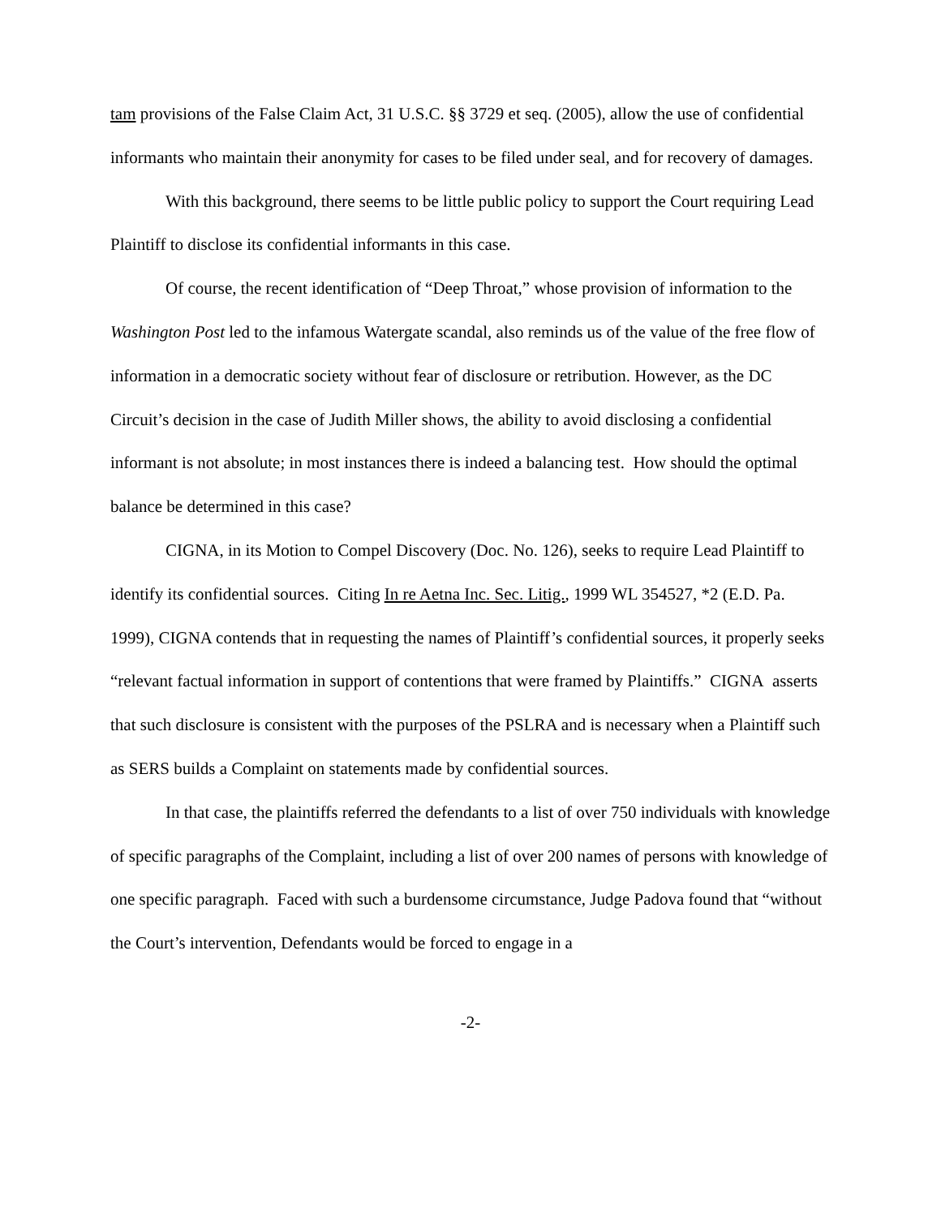tam provisions of the False Claim Act, 31 U.S.C. §§ 3729 et seq. (2005), allow the use of confidential informants who maintain their anonymity for cases to be filed under seal, and for recovery of damages.
With this background, there seems to be little public policy to support the Court requiring Lead Plaintiff to disclose its confidential informants in this case.
Of course, the recent identification of “Deep Throat,” whose provision of information to the Washington Post led to the infamous Watergate scandal, also reminds us of the value of the free flow of information in a democratic society without fear of disclosure or retribution. However, as the DC Circuit’s decision in the case of Judith Miller shows, the ability to avoid disclosing a confidential informant is not absolute; in most instances there is indeed a balancing test. How should the optimal balance be determined in this case?
CIGNA, in its Motion to Compel Discovery (Doc. No. 126), seeks to require Lead Plaintiff to identify its confidential sources. Citing In re Aetna Inc. Sec. Litig., 1999 WL 354527, *2 (E.D. Pa. 1999), CIGNA contends that in requesting the names of Plaintiff’s confidential sources, it properly seeks “relevant factual information in support of contentions that were framed by Plaintiffs.” CIGNA asserts that such disclosure is consistent with the purposes of the PSLRA and is necessary when a Plaintiff such as SERS builds a Complaint on statements made by confidential sources.
In that case, the plaintiffs referred the defendants to a list of over 750 individuals with knowledge of specific paragraphs of the Complaint, including a list of over 200 names of persons with knowledge of one specific paragraph. Faced with such a burdensome circumstance, Judge Padova found that “without the Court’s intervention, Defendants would be forced to engage in a
-2-